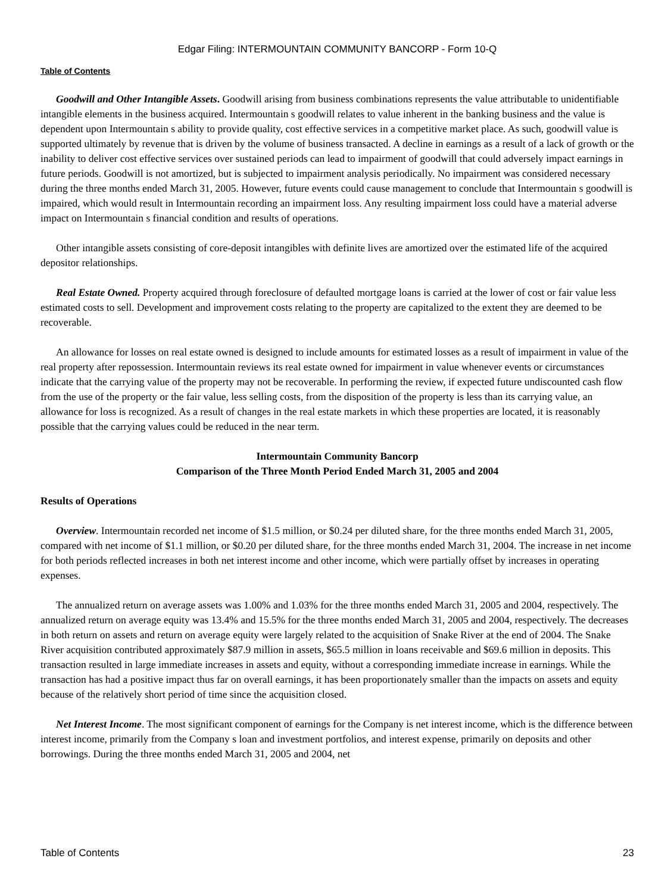Edgar Filing: INTERMOUNTAIN COMMUNITY BANCORP - Form 10-Q
Table of Contents
Goodwill and Other Intangible Assets. Goodwill arising from business combinations represents the value attributable to unidentifiable intangible elements in the business acquired. Intermountain s goodwill relates to value inherent in the banking business and the value is dependent upon Intermountain s ability to provide quality, cost effective services in a competitive market place. As such, goodwill value is supported ultimately by revenue that is driven by the volume of business transacted. A decline in earnings as a result of a lack of growth or the inability to deliver cost effective services over sustained periods can lead to impairment of goodwill that could adversely impact earnings in future periods. Goodwill is not amortized, but is subjected to impairment analysis periodically. No impairment was considered necessary during the three months ended March 31, 2005. However, future events could cause management to conclude that Intermountain s goodwill is impaired, which would result in Intermountain recording an impairment loss. Any resulting impairment loss could have a material adverse impact on Intermountain s financial condition and results of operations.
Other intangible assets consisting of core-deposit intangibles with definite lives are amortized over the estimated life of the acquired depositor relationships.
Real Estate Owned. Property acquired through foreclosure of defaulted mortgage loans is carried at the lower of cost or fair value less estimated costs to sell. Development and improvement costs relating to the property are capitalized to the extent they are deemed to be recoverable.
An allowance for losses on real estate owned is designed to include amounts for estimated losses as a result of impairment in value of the real property after repossession. Intermountain reviews its real estate owned for impairment in value whenever events or circumstances indicate that the carrying value of the property may not be recoverable. In performing the review, if expected future undiscounted cash flow from the use of the property or the fair value, less selling costs, from the disposition of the property is less than its carrying value, an allowance for loss is recognized. As a result of changes in the real estate markets in which these properties are located, it is reasonably possible that the carrying values could be reduced in the near term.
Intermountain Community Bancorp
Comparison of the Three Month Period Ended March 31, 2005 and 2004
Results of Operations
Overview. Intermountain recorded net income of $1.5 million, or $0.24 per diluted share, for the three months ended March 31, 2005, compared with net income of $1.1 million, or $0.20 per diluted share, for the three months ended March 31, 2004. The increase in net income for both periods reflected increases in both net interest income and other income, which were partially offset by increases in operating expenses.
The annualized return on average assets was 1.00% and 1.03% for the three months ended March 31, 2005 and 2004, respectively. The annualized return on average equity was 13.4% and 15.5% for the three months ended March 31, 2005 and 2004, respectively. The decreases in both return on assets and return on average equity were largely related to the acquisition of Snake River at the end of 2004. The Snake River acquisition contributed approximately $87.9 million in assets, $65.5 million in loans receivable and $69.6 million in deposits. This transaction resulted in large immediate increases in assets and equity, without a corresponding immediate increase in earnings. While the transaction has had a positive impact thus far on overall earnings, it has been proportionately smaller than the impacts on assets and equity because of the relatively short period of time since the acquisition closed.
Net Interest Income. The most significant component of earnings for the Company is net interest income, which is the difference between interest income, primarily from the Company s loan and investment portfolios, and interest expense, primarily on deposits and other borrowings. During the three months ended March 31, 2005 and 2004, net
Table of Contents 23